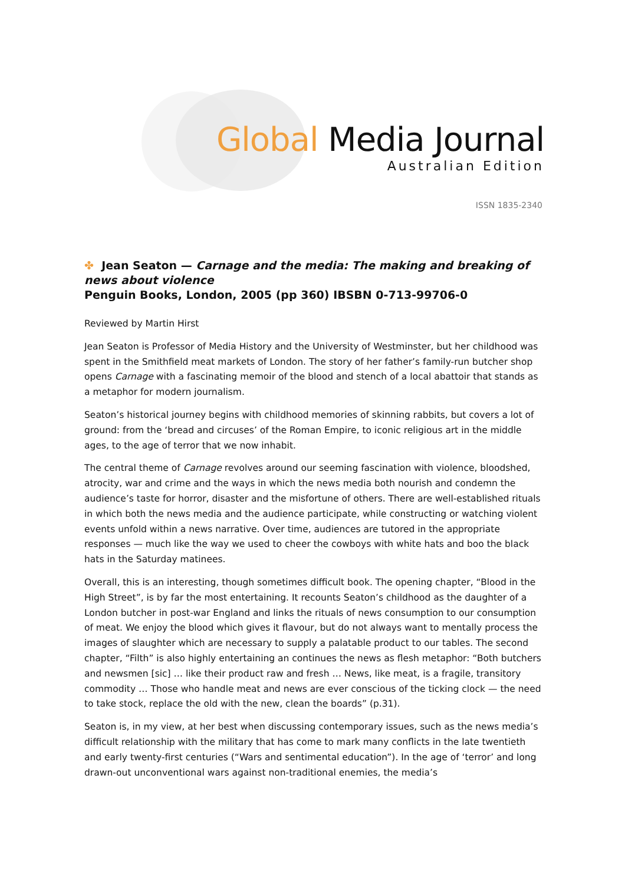Global Media Journal
Australian Edition
ISSN 1835-2340
✤ Jean Seaton — Carnage and the media: The making and breaking of news about violence
Penguin Books, London, 2005 (pp 360) IBSBN 0-713-99706-0
Reviewed by Martin Hirst
Jean Seaton is Professor of Media History and the University of Westminster, but her childhood was spent in the Smithfield meat markets of London. The story of her father’s family-run butcher shop opens Carnage with a fascinating memoir of the blood and stench of a local abattoir that stands as a metaphor for modern journalism.
Seaton’s historical journey begins with childhood memories of skinning rabbits, but covers a lot of ground: from the ‘bread and circuses’ of the Roman Empire, to iconic religious art in the middle ages, to the age of terror that we now inhabit.
The central theme of Carnage revolves around our seeming fascination with violence, bloodshed, atrocity, war and crime and the ways in which the news media both nourish and condemn the audience’s taste for horror, disaster and the misfortune of others. There are well-established rituals in which both the news media and the audience participate, while constructing or watching violent events unfold within a news narrative. Over time, audiences are tutored in the appropriate responses — much like the way we used to cheer the cowboys with white hats and boo the black hats in the Saturday matinees.
Overall, this is an interesting, though sometimes difficult book. The opening chapter, “Blood in the High Street”, is by far the most entertaining. It recounts Seaton’s childhood as the daughter of a London butcher in post-war England and links the rituals of news consumption to our consumption of meat. We enjoy the blood which gives it flavour, but do not always want to mentally process the images of slaughter which are necessary to supply a palatable product to our tables. The second chapter, “Filth” is also highly entertaining an continues the news as flesh metaphor: “Both butchers and newsmen [sic] … like their product raw and fresh … News, like meat, is a fragile, transitory commodity … Those who handle meat and news are ever conscious of the ticking clock — the need to take stock, replace the old with the new, clean the boards” (p.31).
Seaton is, in my view, at her best when discussing contemporary issues, such as the news media’s difficult relationship with the military that has come to mark many conflicts in the late twentieth and early twenty-first centuries (“Wars and sentimental education”). In the age of ‘terror’ and long drawn-out unconventional wars against non-traditional enemies, the media’s